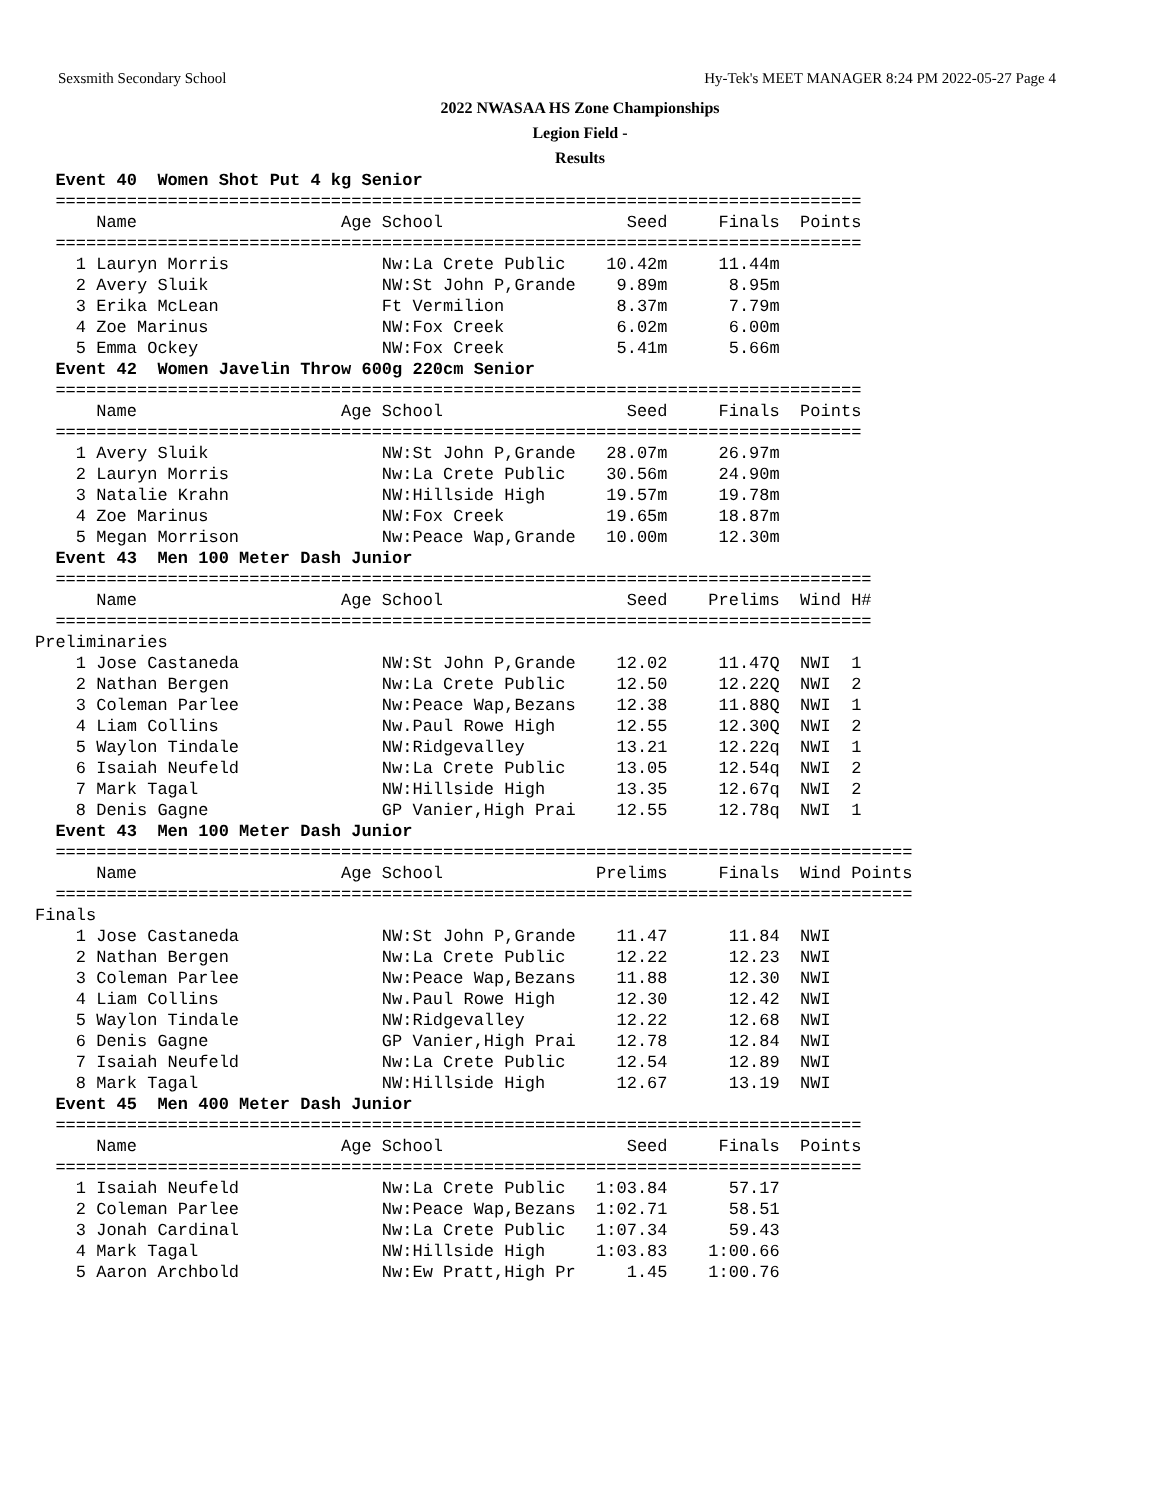Sexsmith Secondary School Hy-Tek's MEET MANAGER 8:24 PM 2022-05-27 Page 4
2022 NWASAA HS Zone Championships
Legion Field -
Results
  Event 40  Women Shot Put 4 kg Senior
  ===============================================================================
      Name                    Age School                  Seed     Finals  Points
  ===============================================================================
    1 Lauryn Morris               Nw:La Crete Public    10.42m     11.44m
    2 Avery Sluik                 NW:St John P,Grande    9.89m      8.95m
    3 Erika McLean                Ft Vermilion           8.37m      7.79m
    4 Zoe Marinus                 NW:Fox Creek           6.02m      6.00m
    5 Emma Ockey                  NW:Fox Creek           5.41m      5.66m
  Event 42  Women Javelin Throw 600g 220cm Senior
  ===============================================================================
      Name                    Age School                  Seed     Finals  Points
  ===============================================================================
    1 Avery Sluik                 NW:St John P,Grande   28.07m     26.97m
    2 Lauryn Morris               Nw:La Crete Public    30.56m     24.90m
    3 Natalie Krahn               NW:Hillside High      19.57m     19.78m
    4 Zoe Marinus                 NW:Fox Creek          19.65m     18.87m
    5 Megan Morrison              Nw:Peace Wap,Grande   10.00m     12.30m
  Event 43  Men 100 Meter Dash Junior
  ================================================================================
      Name                    Age School                  Seed    Prelims  Wind H#
  ================================================================================
Preliminaries
    1 Jose Castaneda              NW:St John P,Grande    12.02     11.47Q  NWI  1
    2 Nathan Bergen               Nw:La Crete Public     12.50     12.22Q  NWI  2
    3 Coleman Parlee              Nw:Peace Wap,Bezans    12.38     11.88Q  NWI  1
    4 Liam Collins                Nw.Paul Rowe High      12.55     12.30Q  NWI  2
    5 Waylon Tindale              NW:Ridgevalley         13.21     12.22q  NWI  1
    6 Isaiah Neufeld              Nw:La Crete Public     13.05     12.54q  NWI  2
    7 Mark Tagal                  NW:Hillside High       13.35     12.67q  NWI  2
    8 Denis Gagne                 GP Vanier,High Prai    12.55     12.78q  NWI  1
  Event 43  Men 100 Meter Dash Junior
  ====================================================================================
      Name                    Age School               Prelims     Finals  Wind Points
  ====================================================================================
Finals
    1 Jose Castaneda              NW:St John P,Grande    11.47      11.84  NWI
    2 Nathan Bergen               Nw:La Crete Public     12.22      12.23  NWI
    3 Coleman Parlee              Nw:Peace Wap,Bezans    11.88      12.30  NWI
    4 Liam Collins                Nw.Paul Rowe High      12.30      12.42  NWI
    5 Waylon Tindale              NW:Ridgevalley         12.22      12.68  NWI
    6 Denis Gagne                 GP Vanier,High Prai    12.78      12.84  NWI
    7 Isaiah Neufeld              Nw:La Crete Public     12.54      12.89  NWI
    8 Mark Tagal                  NW:Hillside High       12.67      13.19  NWI
  Event 45  Men 400 Meter Dash Junior
  ===============================================================================
      Name                    Age School                  Seed     Finals  Points
  ===============================================================================
    1 Isaiah Neufeld              Nw:La Crete Public   1:03.84      57.17
    2 Coleman Parlee              Nw:Peace Wap,Bezans  1:02.71      58.51
    3 Jonah Cardinal              Nw:La Crete Public   1:07.34      59.43
    4 Mark Tagal                  NW:Hillside High     1:03.83    1:00.66
    5 Aaron Archbold              Nw:Ew Pratt,High Pr     1.45    1:00.76